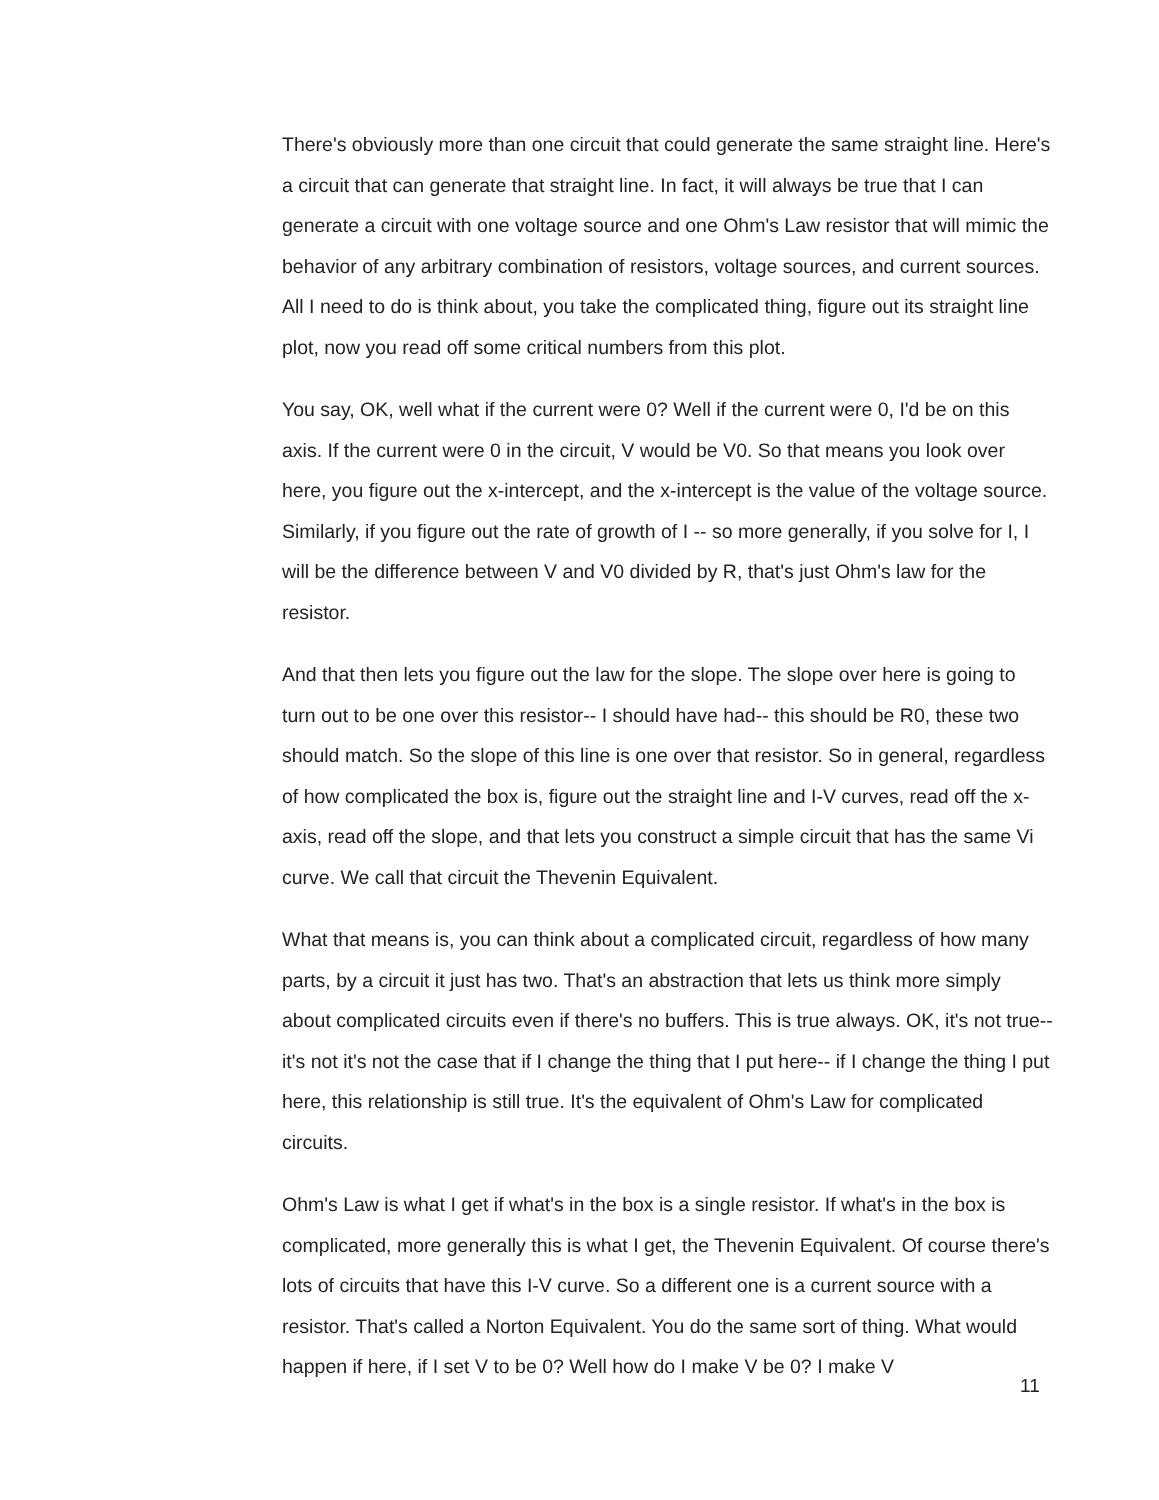There's obviously more than one circuit that could generate the same straight line. Here's a circuit that can generate that straight line. In fact, it will always be true that I can generate a circuit with one voltage source and one Ohm's Law resistor that will mimic the behavior of any arbitrary combination of resistors, voltage sources, and current sources. All I need to do is think about, you take the complicated thing, figure out its straight line plot, now you read off some critical numbers from this plot.
You say, OK, well what if the current were 0? Well if the current were 0, I'd be on this axis. If the current were 0 in the circuit, V would be V0. So that means you look over here, you figure out the x-intercept, and the x-intercept is the value of the voltage source. Similarly, if you figure out the rate of growth of I -- so more generally, if you solve for I, I will be the difference between V and V0 divided by R, that's just Ohm's law for the resistor.
And that then lets you figure out the law for the slope. The slope over here is going to turn out to be one over this resistor-- I should have had-- this should be R0, these two should match. So the slope of this line is one over that resistor. So in general, regardless of how complicated the box is, figure out the straight line and I-V curves, read off the x-axis, read off the slope, and that lets you construct a simple circuit that has the same Vi curve. We call that circuit the Thevenin Equivalent.
What that means is, you can think about a complicated circuit, regardless of how many parts, by a circuit it just has two. That's an abstraction that lets us think more simply about complicated circuits even if there's no buffers. This is true always. OK, it's not true-- it's not it's not the case that if I change the thing that I put here-- if I change the thing I put here, this relationship is still true. It's the equivalent of Ohm's Law for complicated circuits.
Ohm's Law is what I get if what's in the box is a single resistor. If what's in the box is complicated, more generally this is what I get, the Thevenin Equivalent. Of course there's lots of circuits that have this I-V curve. So a different one is a current source with a resistor. That's called a Norton Equivalent. You do the same sort of thing. What would happen if here, if I set V to be 0? Well how do I make V be 0? I make V
11